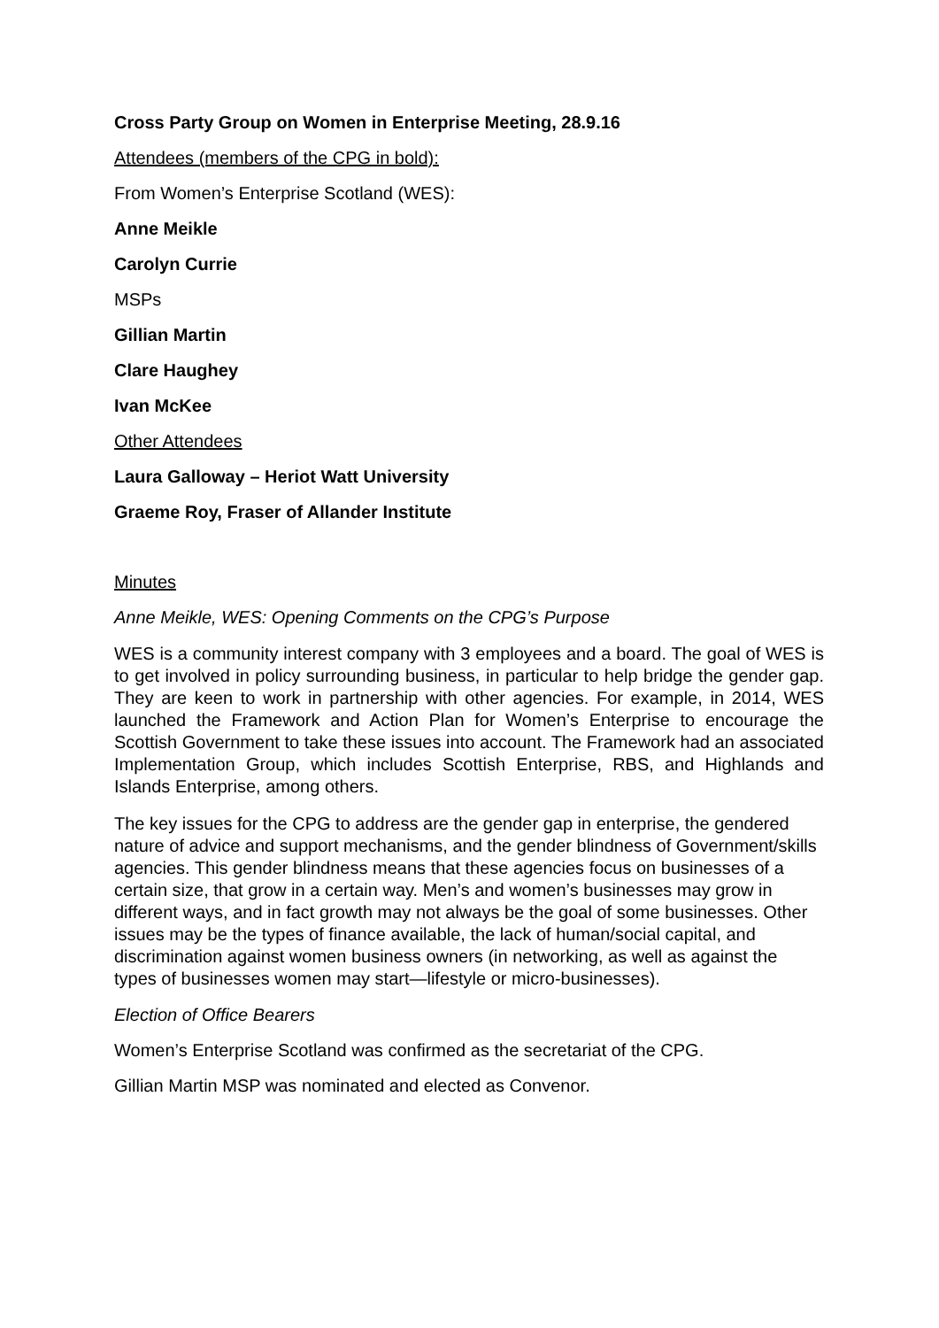Cross Party Group on Women in Enterprise Meeting, 28.9.16
Attendees (members of the CPG in bold):
From Women’s Enterprise Scotland (WES):
Anne Meikle
Carolyn Currie
MSPs
Gillian Martin
Clare Haughey
Ivan McKee
Other Attendees
Laura Galloway – Heriot Watt University
Graeme Roy, Fraser of Allander Institute
Minutes
Anne Meikle, WES: Opening Comments on the CPG’s Purpose
WES is a community interest company with 3 employees and a board. The goal of WES is to get involved in policy surrounding business, in particular to help bridge the gender gap. They are keen to work in partnership with other agencies. For example, in 2014, WES launched the Framework and Action Plan for Women’s Enterprise to encourage the Scottish Government to take these issues into account. The Framework had an associated Implementation Group, which includes Scottish Enterprise, RBS, and Highlands and Islands Enterprise, among others.
The key issues for the CPG to address are the gender gap in enterprise, the gendered nature of advice and support mechanisms, and the gender blindness of Government/skills agencies. This gender blindness means that these agencies focus on businesses of a certain size, that grow in a certain way. Men’s and women’s businesses may grow in different ways, and in fact growth may not always be the goal of some businesses. Other issues may be the types of finance available, the lack of human/social capital, and discrimination against women business owners (in networking, as well as against the types of businesses women may start—lifestyle or micro-businesses).
Election of Office Bearers
Women’s Enterprise Scotland was confirmed as the secretariat of the CPG.
Gillian Martin MSP was nominated and elected as Convenor.